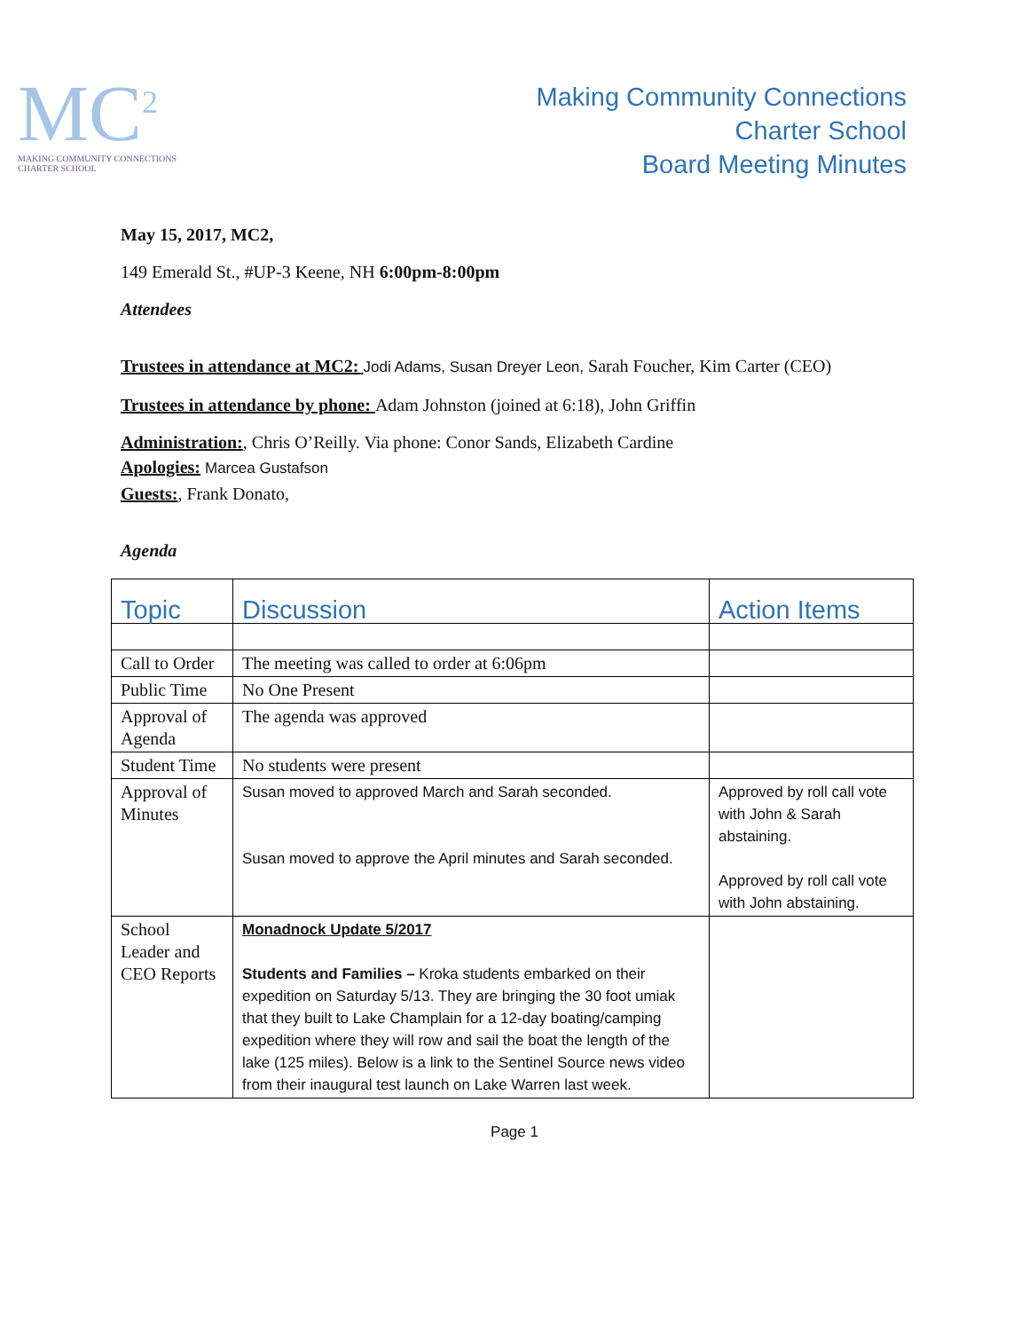MC<sup>2</sup>
MAKING COMMUNITY CONNECTIONS
CHARTER SCHOOL
Making Community Connections
Charter School
Board Meeting Minutes
May 15, 2017, MC2,
149 Emerald St., #UP-3 Keene, NH 6:00pm-8:00pm
Attendees
Trustees in attendance at MC2: Jodi Adams, Susan Dreyer Leon, Sarah Foucher, Kim Carter (CEO)
Trustees in attendance by phone: Adam Johnston (joined at 6:18), John Griffin
Administration:, Chris O’Reilly. Via phone: Conor Sands, Elizabeth Cardine
Apologies: Marcea Gustafson
Guests:, Frank Donato,
Agenda
| Topic | Discussion | Action Items |
| --- | --- | --- |
| Call to Order | The meeting was called to order at 6:06pm | |
| Public Time | No One Present | |
| Approval of Agenda | The agenda was approved | |
| Student Time | No students were present | |
| Approval of Minutes | Susan moved to approved March and Sarah seconded. Susan moved to approve the April minutes and Sarah seconded. | Approved by roll call vote with John & Sarah abstaining. Approved by roll call vote with John abstaining. |
| School Leader and CEO Reports | Monadnock Update 5/2017 Students and Families – Kroka students embarked on their expedition on Saturday 5/13. They are bringing the 30 foot umiak that they built to Lake Champlain for a 12-day boating/camping expedition where they will row and sail the boat the length of the lake (125 miles). Below is a link to the Sentinel Source news video from their inaugural test launch on Lake Warren last week. | |
Page 1